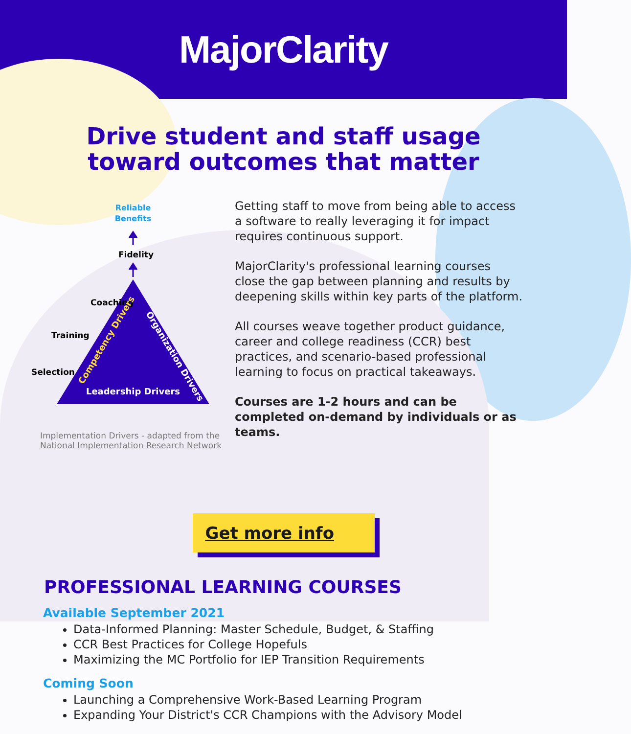MajorClarity
Drive student and staff usage
toward outcomes that matter
Reliable
Benefits
Fidelity
Coaching
Training
Selection
Leadership Drivers
Competency Drivers
Organization Drivers
Implementation Drivers - adapted from the
National Implementation Research Network
Getting staff to move from being able to access a software to really leveraging it for impact requires continuous support.
MajorClarity's professional learning courses close the gap between planning and results by deepening skills within key parts of the platform.
All courses weave together product guidance, career and college readiness (CCR) best practices, and scenario-based professional learning to focus on practical takeaways.
Courses are 1-2 hours and can be completed on-demand by individuals or as teams.
Get more info
PROFESSIONAL LEARNING COURSES
Available September 2021
Data-Informed Planning: Master Schedule, Budget, & Staffing
CCR Best Practices for College Hopefuls
Maximizing the MC Portfolio for IEP Transition Requirements
Coming Soon
Launching a Comprehensive Work-Based Learning Program
Expanding Your District's CCR Champions with the Advisory Model